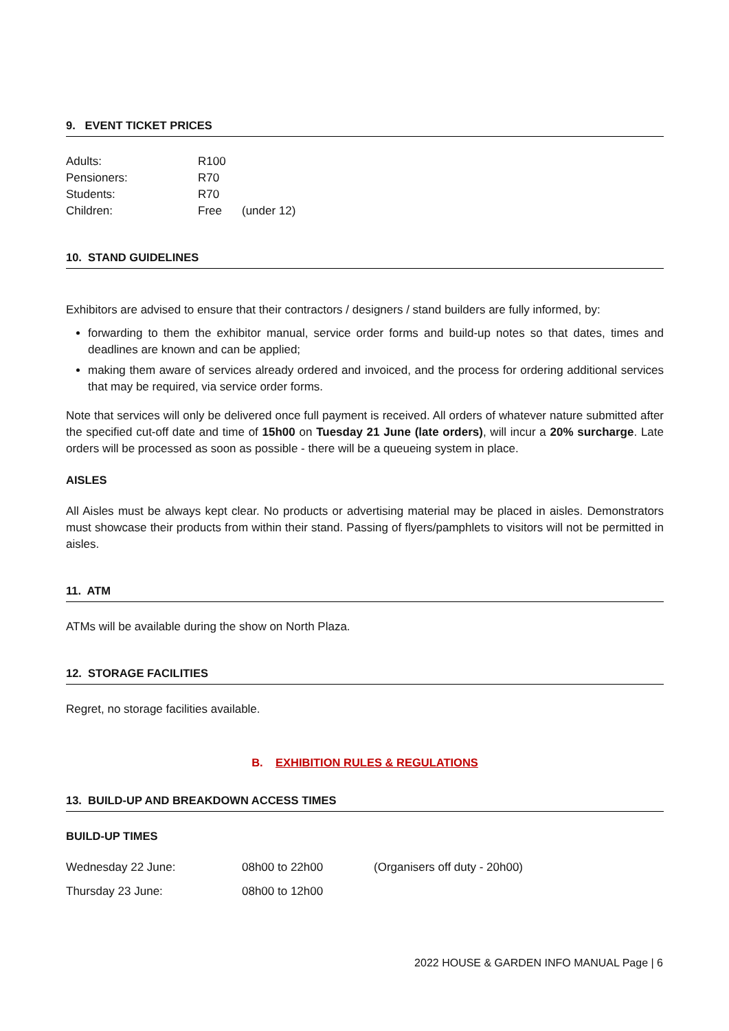9. EVENT TICKET PRICES
| Adults: | R100 | |
| Pensioners: | R70 | |
| Students: | R70 | |
| Children: | Free | (under 12) |
10. STAND GUIDELINES
Exhibitors are advised to ensure that their contractors / designers / stand builders are fully informed, by:
forwarding to them the exhibitor manual, service order forms and build-up notes so that dates, times and deadlines are known and can be applied;
making them aware of services already ordered and invoiced, and the process for ordering additional services that may be required, via service order forms.
Note that services will only be delivered once full payment is received. All orders of whatever nature submitted after the specified cut-off date and time of 15h00 on Tuesday 21 June (late orders), will incur a 20% surcharge. Late orders will be processed as soon as possible - there will be a queueing system in place.
AISLES
All Aisles must be always kept clear. No products or advertising material may be placed in aisles. Demonstrators must showcase their products from within their stand. Passing of flyers/pamphlets to visitors will not be permitted in aisles.
11. ATM
ATMs will be available during the show on North Plaza.
12. STORAGE FACILITIES
Regret, no storage facilities available.
B. EXHIBITION RULES & REGULATIONS
13. BUILD-UP AND BREAKDOWN ACCESS TIMES
BUILD-UP TIMES
| Wednesday 22 June: | 08h00 to 22h00 | (Organisers off duty - 20h00) |
| Thursday 23 June: | 08h00 to 12h00 | |
2022 HOUSE & GARDEN INFO MANUAL Page | 6